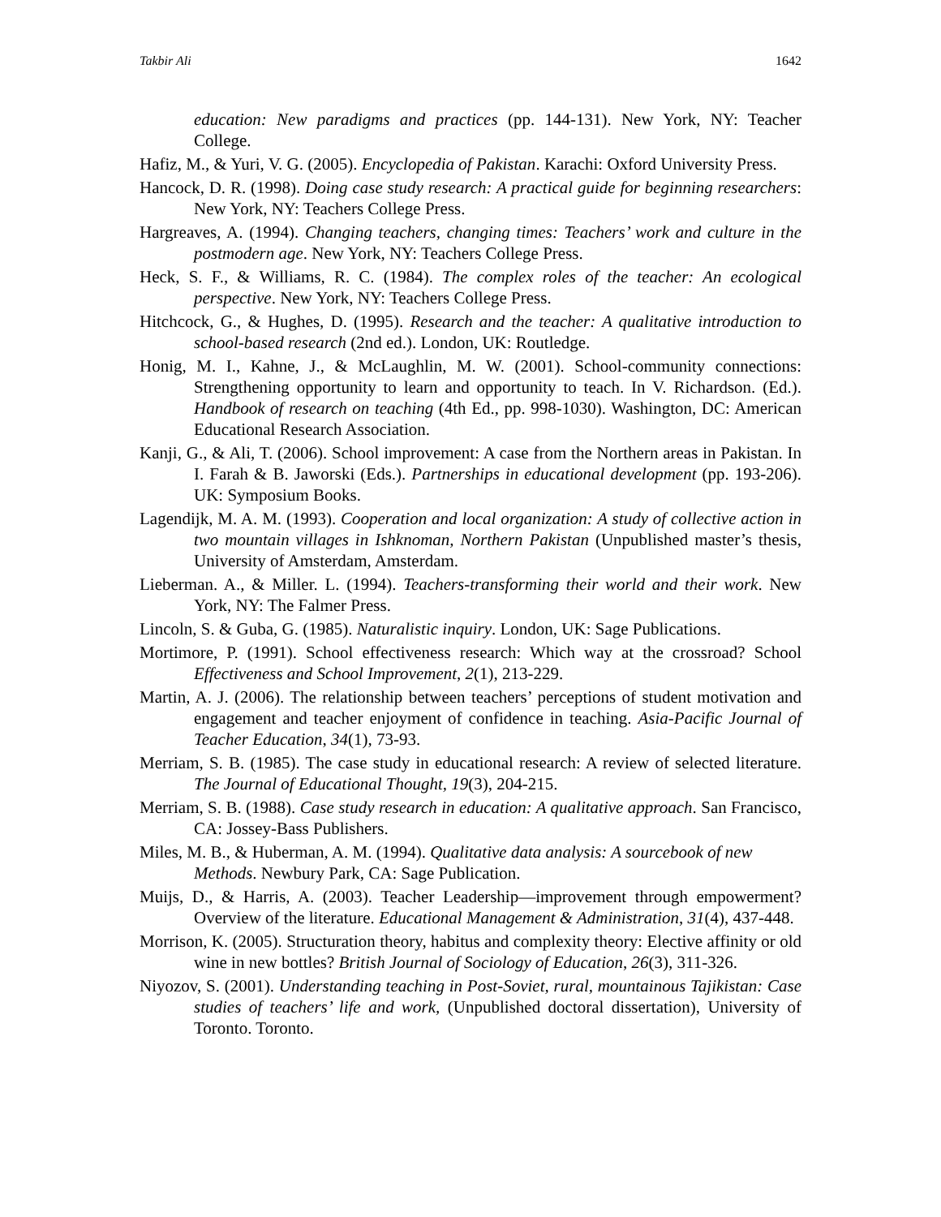Takbir Ali 1642
education: New paradigms and practices (pp. 144-131). New York, NY: Teacher College.
Hafiz, M., & Yuri, V. G. (2005). Encyclopedia of Pakistan. Karachi: Oxford University Press.
Hancock, D. R. (1998). Doing case study research: A practical guide for beginning researchers: New York, NY: Teachers College Press.
Hargreaves, A. (1994). Changing teachers, changing times: Teachers’ work and culture in the postmodern age. New York, NY: Teachers College Press.
Heck, S. F., & Williams, R. C. (1984). The complex roles of the teacher: An ecological perspective. New York, NY: Teachers College Press.
Hitchcock, G., & Hughes, D. (1995). Research and the teacher: A qualitative introduction to school-based research (2nd ed.). London, UK: Routledge.
Honig, M. I., Kahne, J., & McLaughlin, M. W. (2001). School-community connections: Strengthening opportunity to learn and opportunity to teach. In V. Richardson. (Ed.). Handbook of research on teaching (4th Ed., pp. 998-1030). Washington, DC: American Educational Research Association.
Kanji, G., & Ali, T. (2006). School improvement: A case from the Northern areas in Pakistan. In I. Farah & B. Jaworski (Eds.). Partnerships in educational development (pp. 193-206). UK: Symposium Books.
Lagendijk, M. A. M. (1993). Cooperation and local organization: A study of collective action in two mountain villages in Ishknoman, Northern Pakistan (Unpublished master’s thesis, University of Amsterdam, Amsterdam.
Lieberman. A., & Miller. L. (1994). Teachers-transforming their world and their work. New York, NY: The Falmer Press.
Lincoln, S. & Guba, G. (1985). Naturalistic inquiry. London, UK: Sage Publications.
Mortimore, P. (1991). School effectiveness research: Which way at the crossroad? School Effectiveness and School Improvement, 2(1), 213-229.
Martin, A. J. (2006). The relationship between teachers’ perceptions of student motivation and engagement and teacher enjoyment of confidence in teaching. Asia-Pacific Journal of Teacher Education, 34(1), 73-93.
Merriam, S. B. (1985). The case study in educational research: A review of selected literature. The Journal of Educational Thought, 19(3), 204-215.
Merriam, S. B. (1988). Case study research in education: A qualitative approach. San Francisco, CA: Jossey-Bass Publishers.
Miles, M. B., & Huberman, A. M. (1994). Qualitative data analysis: A sourcebook of new
Methods. Newbury Park, CA: Sage Publication.
Muijs, D., & Harris, A. (2003). Teacher Leadership—improvement through empowerment? Overview of the literature. Educational Management & Administration, 31(4), 437-448.
Morrison, K. (2005). Structuration theory, habitus and complexity theory: Elective affinity or old wine in new bottles? British Journal of Sociology of Education, 26(3), 311-326.
Niyozov, S. (2001). Understanding teaching in Post-Soviet, rural, mountainous Tajikistan: Case studies of teachers’ life and work, (Unpublished doctoral dissertation), University of Toronto. Toronto.